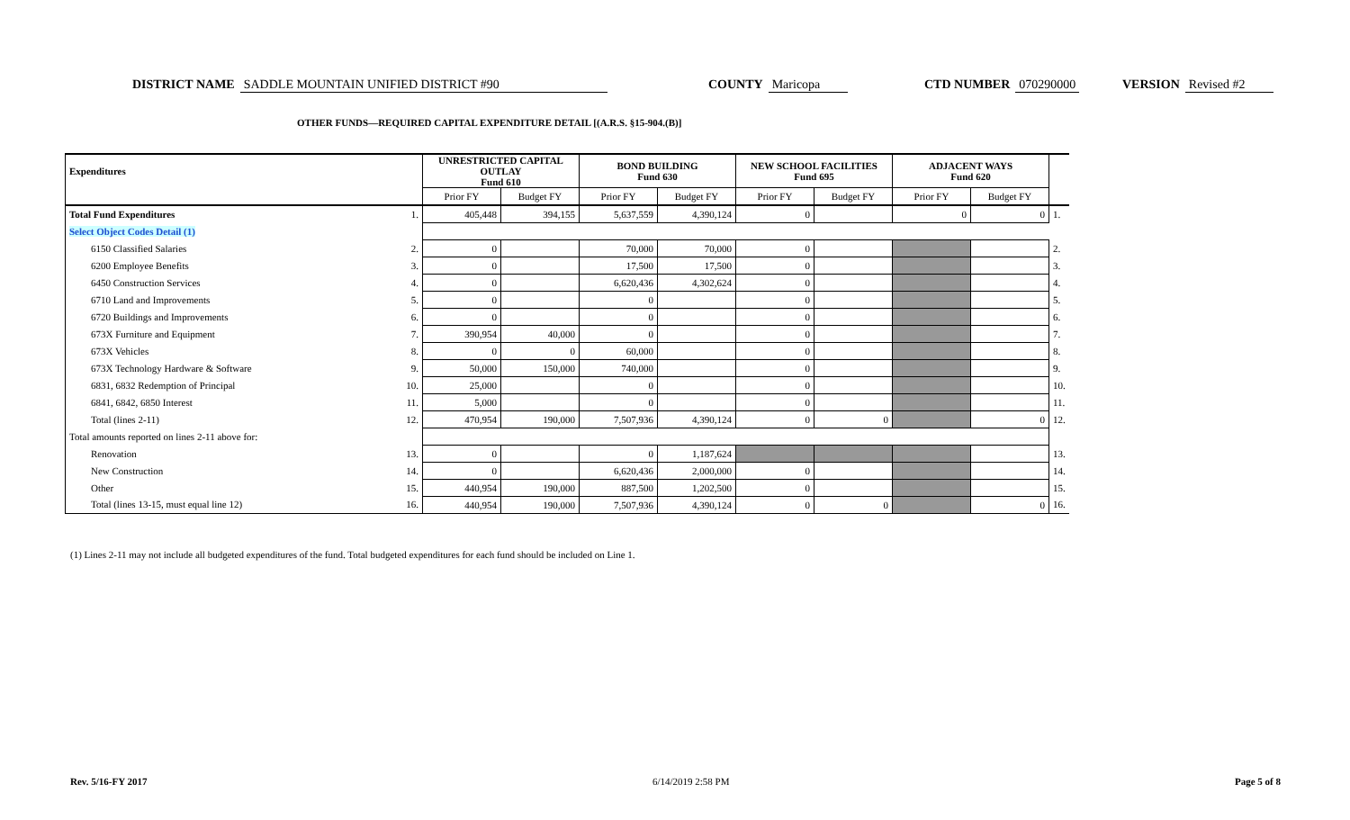DISTRICT NAME SADDLE MOUNTAIN UNIFIED DISTRICT #90 COUNTY Maricopa CTD NUMBER 070290000 VERSION Revised #2
OTHER FUNDS—REQUIRED CAPITAL EXPENDITURE DETAIL [(A.R.S. §15-904.(B)]
| Expenditures | | UNRESTRICTED CAPITAL OUTLAY Fund 610 | | BOND BUILDING Fund 630 | | NEW SCHOOL FACILITIES Fund 695 | | ADJACENT WAYS Fund 620 | | |
| --- | --- | --- | --- | --- | --- | --- | --- | --- | --- | --- |
| | | Prior FY | Budget FY | Prior FY | Budget FY | Prior FY | Budget FY | Prior FY | Budget FY | |
| Total Fund Expenditures | 1. | 405,448 | 394,155 | 5,637,559 | 4,390,124 | 0 | | 0 | 0 | 1. |
| Select Object Codes Detail (1) | | | | | | | | | | |
| 6150 Classified Salaries | 2. | 0 | | 70,000 | 70,000 | 0 | | | | 2. |
| 6200 Employee Benefits | 3. | 0 | | 17,500 | 17,500 | 0 | | | | 3. |
| 6450 Construction Services | 4. | 0 | | 6,620,436 | 4,302,624 | 0 | | | | 4. |
| 6710 Land and Improvements | 5. | 0 | | 0 | | 0 | | | | 5. |
| 6720 Buildings and Improvements | 6. | 0 | | 0 | | 0 | | | | 6. |
| 673X Furniture and Equipment | 7. | 390,954 | 40,000 | 0 | | 0 | | | | 7. |
| 673X Vehicles | 8. | 0 | 0 | 60,000 | | 0 | | | | 8. |
| 673X Technology Hardware & Software | 9. | 50,000 | 150,000 | 740,000 | | 0 | | | | 9. |
| 6831, 6832 Redemption of Principal | 10. | 25,000 | | 0 | | 0 | | | | 10. |
| 6841, 6842, 6850 Interest | 11. | 5,000 | | 0 | | 0 | | | | 11. |
| Total (lines 2-11) | 12. | 470,954 | 190,000 | 7,507,936 | 4,390,124 | 0 | 0 | | 0 | 12. |
| Total amounts reported on lines 2-11 above for: | | | | | | | | | | |
| Renovation | 13. | 0 | | 0 | 1,187,624 | | | | | 13. |
| New Construction | 14. | 0 | | 6,620,436 | 2,000,000 | 0 | | | | 14. |
| Other | 15. | 440,954 | 190,000 | 887,500 | 1,202,500 | 0 | | | | 15. |
| Total (lines 13-15, must equal line 12) | 16. | 440,954 | 190,000 | 7,507,936 | 4,390,124 | 0 | 0 | | 0 | 16. |
(1) Lines 2-11 may not include all budgeted expenditures of the fund. Total budgeted expenditures for each fund should be included on Line 1.
Rev. 5/16-FY 2017 6/14/2019 2:58 PM Page 5 of 8